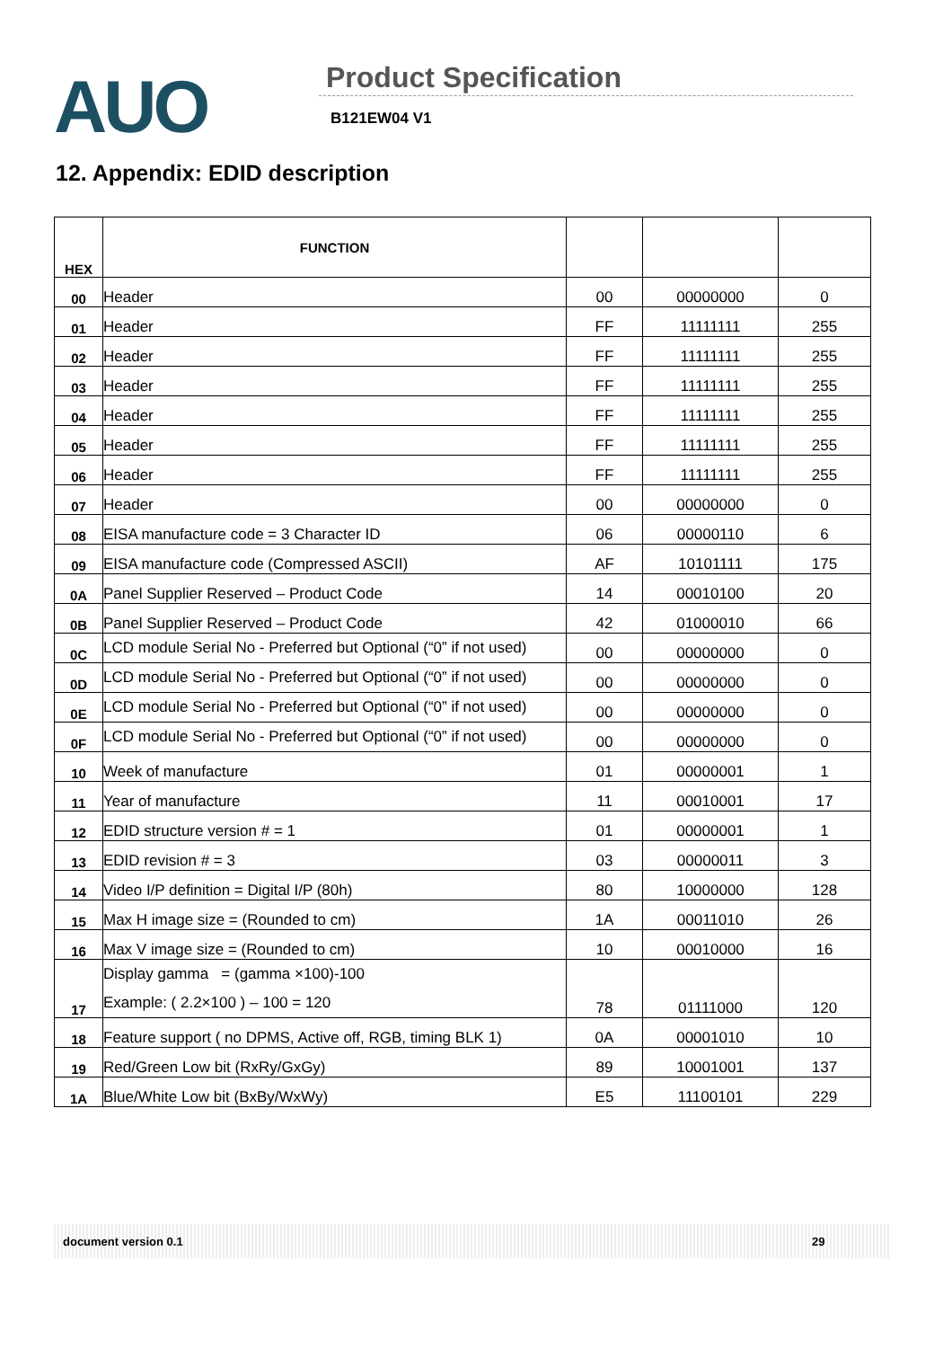AUO Product Specification
B121EW04 V1
12. Appendix: EDID description
| HEX | FUNCTION | | | |
| 00 | Header | 00 | 00000000 | 0 |
| 01 | Header | FF | 11111111 | 255 |
| 02 | Header | FF | 11111111 | 255 |
| 03 | Header | FF | 11111111 | 255 |
| 04 | Header | FF | 11111111 | 255 |
| 05 | Header | FF | 11111111 | 255 |
| 06 | Header | FF | 11111111 | 255 |
| 07 | Header | 00 | 00000000 | 0 |
| 08 | EISA manufacture code = 3 Character ID | 06 | 00000110 | 6 |
| 09 | EISA manufacture code (Compressed ASCII) | AF | 10101111 | 175 |
| 0A | Panel Supplier Reserved – Product Code | 14 | 00010100 | 20 |
| 0B | Panel Supplier Reserved – Product Code | 42 | 01000010 | 66 |
| 0C | LCD module Serial No - Preferred but Optional (“0” if not used) | 00 | 00000000 | 0 |
| 0D | LCD module Serial No - Preferred but Optional (“0” if not used) | 00 | 00000000 | 0 |
| 0E | LCD module Serial No - Preferred but Optional (“0” if not used) | 00 | 00000000 | 0 |
| 0F | LCD module Serial No - Preferred but Optional (“0” if not used) | 00 | 00000000 | 0 |
| 10 | Week of manufacture | 01 | 00000001 | 1 |
| 11 | Year of manufacture | 11 | 00010001 | 17 |
| 12 | EDID structure version # = 1 | 01 | 00000001 | 1 |
| 13 | EDID revision # = 3 | 03 | 00000011 | 3 |
| 14 | Video I/P definition = Digital I/P (80h) | 80 | 10000000 | 128 |
| 15 | Max H image size = (Rounded to cm) | 1A | 00011010 | 26 |
| 16 | Max V image size = (Rounded to cm) | 10 | 00010000 | 16 |
| 17 | Display gamma = (gamma ×100)-100 Example: ( 2.2×100 ) – 100 = 120 | 78 | 01111000 | 120 |
| 18 | Feature support ( no DPMS, Active off, RGB, timing BLK 1) | 0A | 00001010 | 10 |
| 19 | Red/Green Low bit (RxRy/GxGy) | 89 | 10001001 | 137 |
| 1A | Blue/White Low bit (BxBy/WxWy) | E5 | 11100101 | 229 |
document version 0.1 29